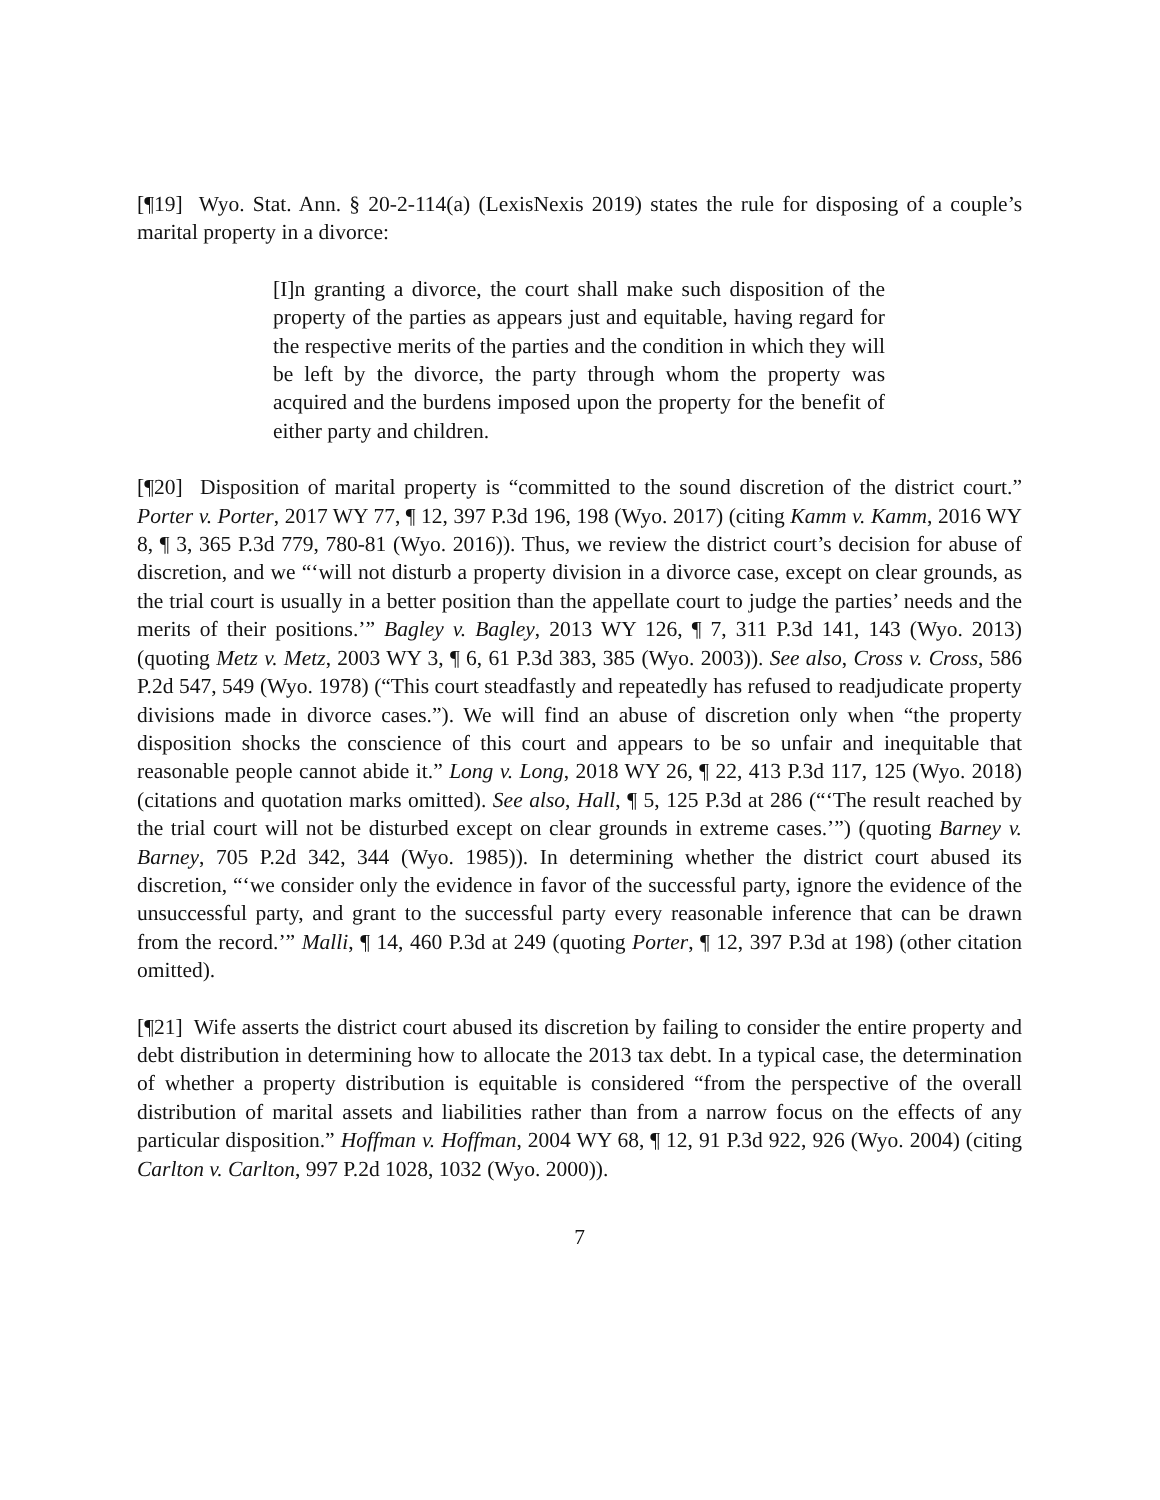[¶19] Wyo. Stat. Ann. § 20-2-114(a) (LexisNexis 2019) states the rule for disposing of a couple’s marital property in a divorce:
[I]n granting a divorce, the court shall make such disposition of the property of the parties as appears just and equitable, having regard for the respective merits of the parties and the condition in which they will be left by the divorce, the party through whom the property was acquired and the burdens imposed upon the property for the benefit of either party and children.
[¶20] Disposition of marital property is “committed to the sound discretion of the district court.” Porter v. Porter, 2017 WY 77, ¶ 12, 397 P.3d 196, 198 (Wyo. 2017) (citing Kamm v. Kamm, 2016 WY 8, ¶ 3, 365 P.3d 779, 780-81 (Wyo. 2016)). Thus, we review the district court’s decision for abuse of discretion, and we “‘will not disturb a property division in a divorce case, except on clear grounds, as the trial court is usually in a better position than the appellate court to judge the parties’ needs and the merits of their positions.’” Bagley v. Bagley, 2013 WY 126, ¶ 7, 311 P.3d 141, 143 (Wyo. 2013) (quoting Metz v. Metz, 2003 WY 3, ¶ 6, 61 P.3d 383, 385 (Wyo. 2003)). See also, Cross v. Cross, 586 P.2d 547, 549 (Wyo. 1978) (“This court steadfastly and repeatedly has refused to readjudicate property divisions made in divorce cases.”). We will find an abuse of discretion only when “the property disposition shocks the conscience of this court and appears to be so unfair and inequitable that reasonable people cannot abide it.” Long v. Long, 2018 WY 26, ¶ 22, 413 P.3d 117, 125 (Wyo. 2018) (citations and quotation marks omitted). See also, Hall, ¶ 5, 125 P.3d at 286 (“‘The result reached by the trial court will not be disturbed except on clear grounds in extreme cases.’”) (quoting Barney v. Barney, 705 P.2d 342, 344 (Wyo. 1985)). In determining whether the district court abused its discretion, “‘we consider only the evidence in favor of the successful party, ignore the evidence of the unsuccessful party, and grant to the successful party every reasonable inference that can be drawn from the record.’” Malli, ¶ 14, 460 P.3d at 249 (quoting Porter, ¶ 12, 397 P.3d at 198) (other citation omitted).
[¶21] Wife asserts the district court abused its discretion by failing to consider the entire property and debt distribution in determining how to allocate the 2013 tax debt. In a typical case, the determination of whether a property distribution is equitable is considered “from the perspective of the overall distribution of marital assets and liabilities rather than from a narrow focus on the effects of any particular disposition.” Hoffman v. Hoffman, 2004 WY 68, ¶ 12, 91 P.3d 922, 926 (Wyo. 2004) (citing Carlton v. Carlton, 997 P.2d 1028, 1032 (Wyo. 2000)).
7